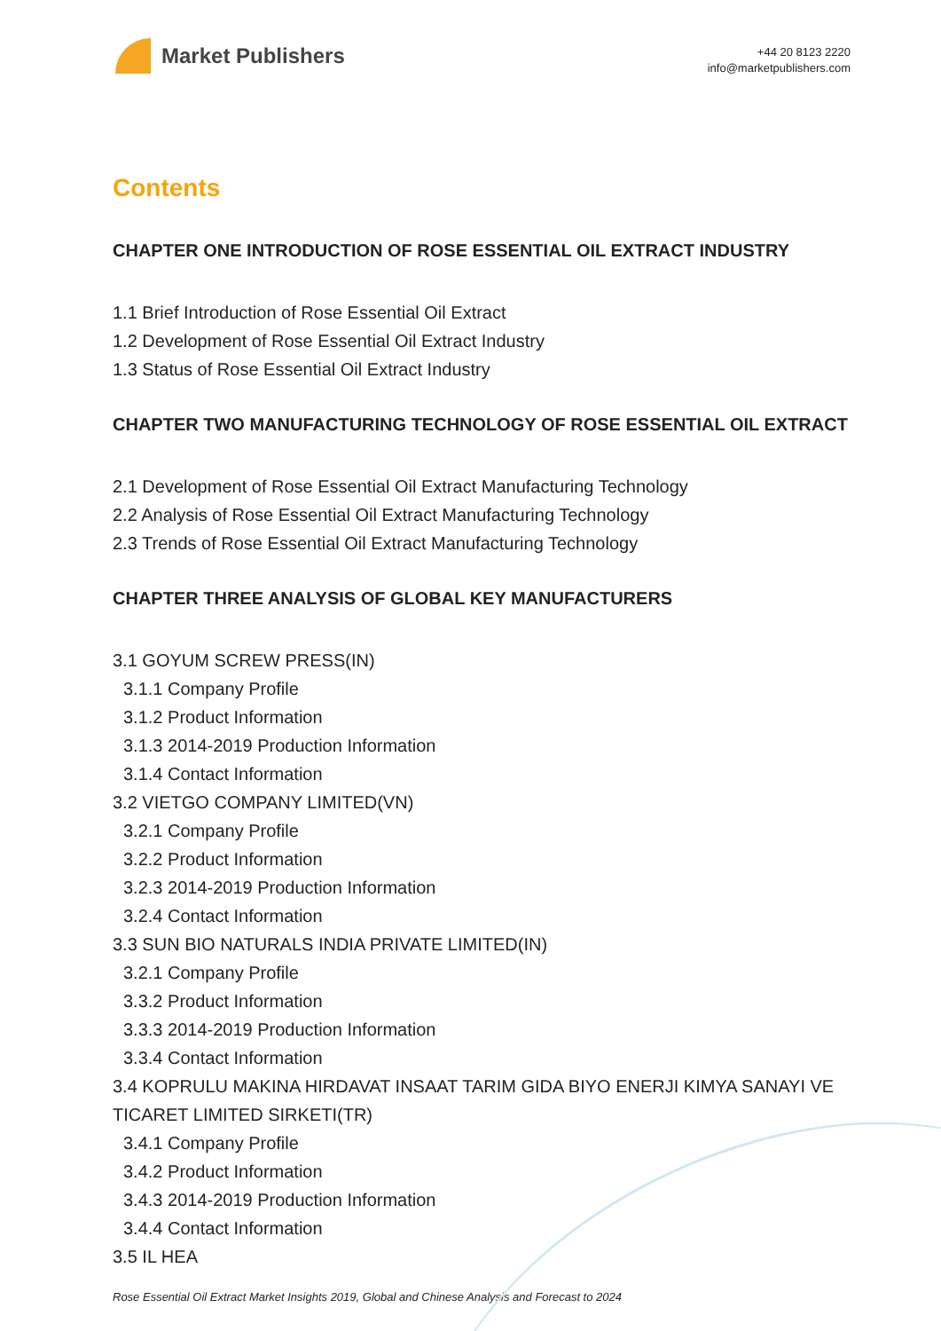Market Publishers
+44 20 8123 2220
info@marketpublishers.com
Contents
CHAPTER ONE INTRODUCTION OF ROSE ESSENTIAL OIL EXTRACT INDUSTRY
1.1 Brief Introduction of Rose Essential Oil Extract
1.2 Development of Rose Essential Oil Extract Industry
1.3 Status of Rose Essential Oil Extract Industry
CHAPTER TWO MANUFACTURING TECHNOLOGY OF ROSE ESSENTIAL OIL EXTRACT
2.1 Development of Rose Essential Oil Extract Manufacturing Technology
2.2 Analysis of Rose Essential Oil Extract Manufacturing Technology
2.3 Trends of Rose Essential Oil Extract Manufacturing Technology
CHAPTER THREE ANALYSIS OF GLOBAL KEY MANUFACTURERS
3.1 GOYUM SCREW PRESS(IN)
3.1.1 Company Profile
3.1.2 Product Information
3.1.3 2014-2019 Production Information
3.1.4 Contact Information
3.2 VIETGO COMPANY LIMITED(VN)
3.2.1 Company Profile
3.2.2 Product Information
3.2.3 2014-2019 Production Information
3.2.4 Contact Information
3.3 SUN BIO NATURALS INDIA PRIVATE LIMITED(IN)
3.2.1 Company Profile
3.3.2 Product Information
3.3.3 2014-2019 Production Information
3.3.4 Contact Information
3.4 KOPRULU MAKINA HIRDAVAT INSAAT TARIM GIDA BIYO ENERJI KIMYA SANAYI VE TICARET LIMITED SIRKETI(TR)
3.4.1 Company Profile
3.4.2 Product Information
3.4.3 2014-2019 Production Information
3.4.4 Contact Information
3.5 IL HEA
Rose Essential Oil Extract Market Insights 2019, Global and Chinese Analysis and Forecast to 2024